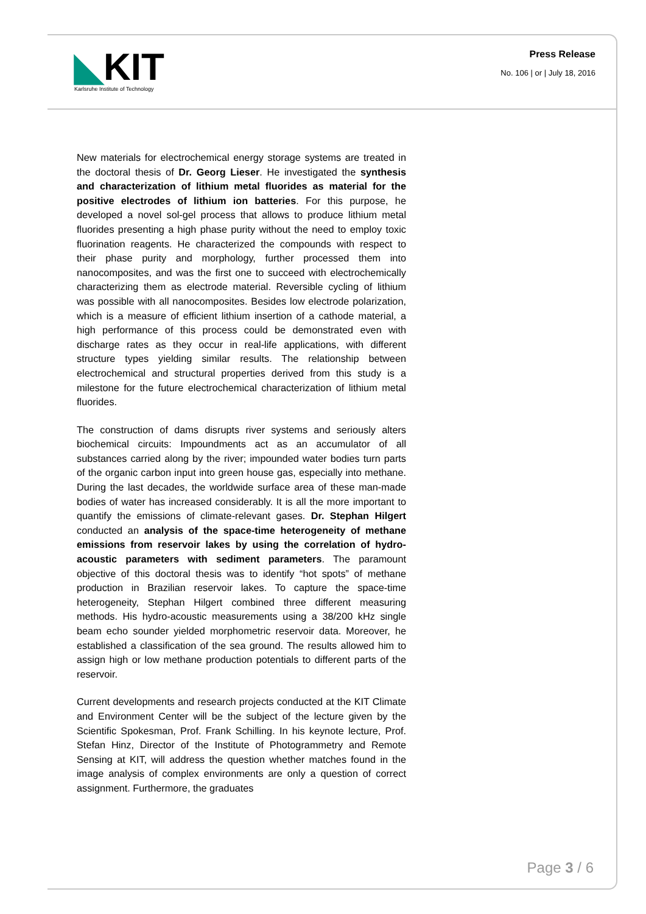◣KIT
Karlsruhe Institute of Technology
Press Release
No. 106 | or | July 18, 2016
New materials for electrochemical energy storage systems are treated in the doctoral thesis of Dr. Georg Lieser. He investigated the synthesis and characterization of lithium metal fluorides as material for the positive electrodes of lithium ion batteries. For this purpose, he developed a novel sol-gel process that allows to produce lithium metal fluorides presenting a high phase purity without the need to employ toxic fluorination reagents. He characterized the compounds with respect to their phase purity and morphology, further processed them into nanocomposites, and was the first one to succeed with electrochemically characterizing them as electrode material. Reversible cycling of lithium was possible with all nanocomposites. Besides low electrode polarization, which is a measure of efficient lithium insertion of a cathode material, a high performance of this process could be demonstrated even with discharge rates as they occur in real-life applications, with different structure types yielding similar results. The relationship between electrochemical and structural properties derived from this study is a milestone for the future electrochemical characterization of lithium metal fluorides.
The construction of dams disrupts river systems and seriously alters biochemical circuits: Impoundments act as an accumulator of all substances carried along by the river; impounded water bodies turn parts of the organic carbon input into green house gas, especially into methane. During the last decades, the worldwide surface area of these man-made bodies of water has increased considerably. It is all the more important to quantify the emissions of climate-relevant gases. Dr. Stephan Hilgert conducted an analysis of the space-time heterogeneity of methane emissions from reservoir lakes by using the correlation of hydro-acoustic parameters with sediment parameters. The paramount objective of this doctoral thesis was to identify “hot spots” of methane production in Brazilian reservoir lakes. To capture the space-time heterogeneity, Stephan Hilgert combined three different measuring methods. His hydro-acoustic measurements using a 38/200 kHz single beam echo sounder yielded morphometric reservoir data. Moreover, he established a classification of the sea ground. The results allowed him to assign high or low methane production potentials to different parts of the reservoir.
Current developments and research projects conducted at the KIT Climate and Environment Center will be the subject of the lecture given by the Scientific Spokesman, Prof. Frank Schilling. In his keynote lecture, Prof. Stefan Hinz, Director of the Institute of Photogrammetry and Remote Sensing at KIT, will address the question whether matches found in the image analysis of complex environments are only a question of correct assignment. Furthermore, the graduates
Page 3 / 6